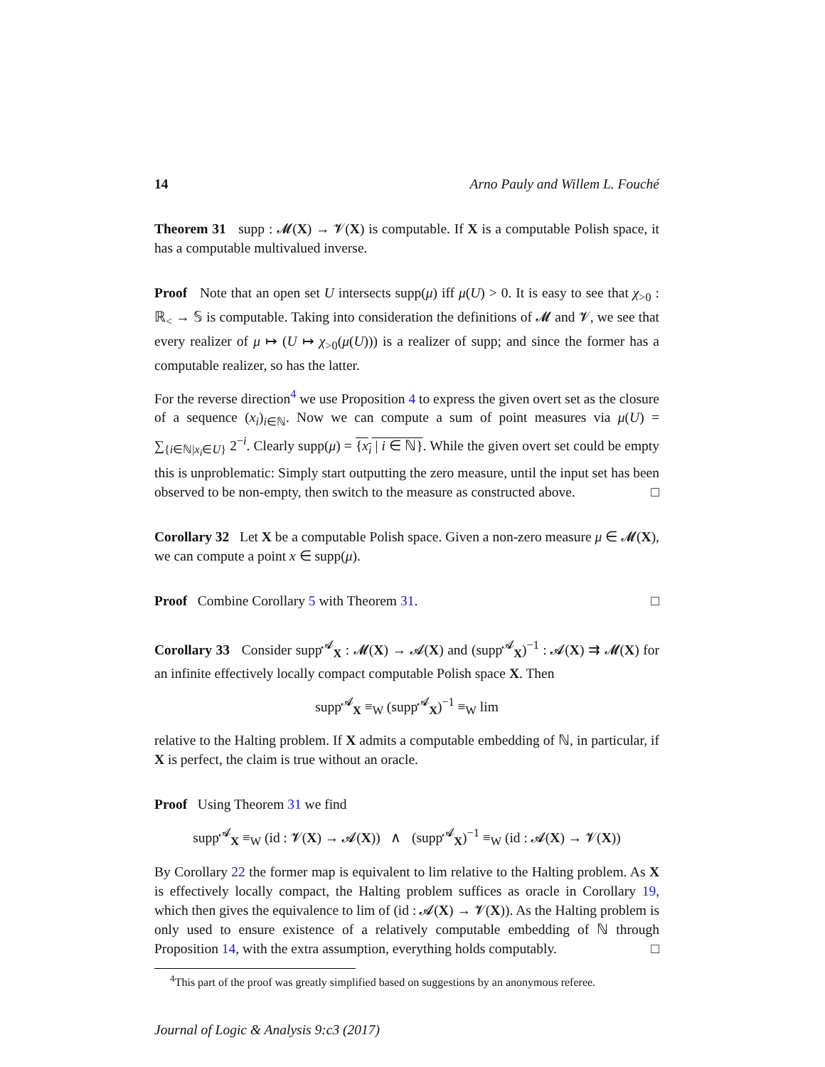14 Arno Pauly and Willem L. Fouché
Theorem 31 supp : 𝓜(X) → 𝓥(X) is computable. If X is a computable Polish space, it has a computable multivalued inverse.
Proof Note that an open set U intersects supp(μ) iff μ(U) > 0. It is easy to see that χ<sub>>0</sub> : ℝ<sub><</sub> → 𝕊 is computable. Taking into consideration the definitions of 𝓜 and 𝓥, we see that every realizer of μ ↦ (U ↦ χ<sub>>0</sub>(μ(U))) is a realizer of supp; and since the former has a computable realizer, so has the latter.
For the reverse direction<sup>4</sup> we use Proposition 4 to express the given overt set as the closure of a sequence (x<sub>i</sub>)<sub>i∈ℕ</sub>. Now we can compute a sum of point measures via μ(U) = ∑<sub>{i∈ℕ|x<sub>i</sub>∈U}</sub> 2<sup>−i</sup>. Clearly supp(μ) = {x<sub>i</sub> | i ∈ ℕ}. While the given overt set could be empty this is unproblematic: Simply start outputting the zero measure, until the input set has been observed to be non-empty, then switch to the measure as constructed above. □
Corollary 32 Let X be a computable Polish space. Given a non-zero measure μ ∈ 𝓜(X), we can compute a point x ∈ supp(μ).
Proof Combine Corollary 5 with Theorem 31. □
Corollary 33 Consider supp<sup>𝓐</sup><sub>X</sub> : 𝓜(X) → 𝓐(X) and (supp<sup>𝓐</sup><sub>X</sub>)<sup>−1</sup> : 𝓐(X) ⇉ 𝓜(X) for an infinite effectively locally compact computable Polish space X. Then
supp<sup>𝓐</sup><sub>X</sub> ≡<sub>W</sub> (supp<sup>𝓐</sup><sub>X</sub>)<sup>−1</sup> ≡<sub>W</sub> lim
relative to the Halting problem. If X admits a computable embedding of ℕ, in particular, if X is perfect, the claim is true without an oracle.
Proof Using Theorem 31 we find
supp<sup>𝓐</sup><sub>X</sub> ≡<sub>W</sub> (id : 𝓥(X) → 𝓐(X)) ∧ (supp<sup>𝓐</sup><sub>X</sub>)<sup>−1</sup> ≡<sub>W</sub> (id : 𝓐(X) → 𝓥(X))
By Corollary 22 the former map is equivalent to lim relative to the Halting problem. As X is effectively locally compact, the Halting problem suffices as oracle in Corollary 19, which then gives the equivalence to lim of (id : 𝓐(X) → 𝓥(X)). As the Halting problem is only used to ensure existence of a relatively computable embedding of ℕ through Proposition 14, with the extra assumption, everything holds computably. □
<sup>4</sup> This part of the proof was greatly simplified based on suggestions by an anonymous referee.
Journal of Logic & Analysis 9:c3 (2017)